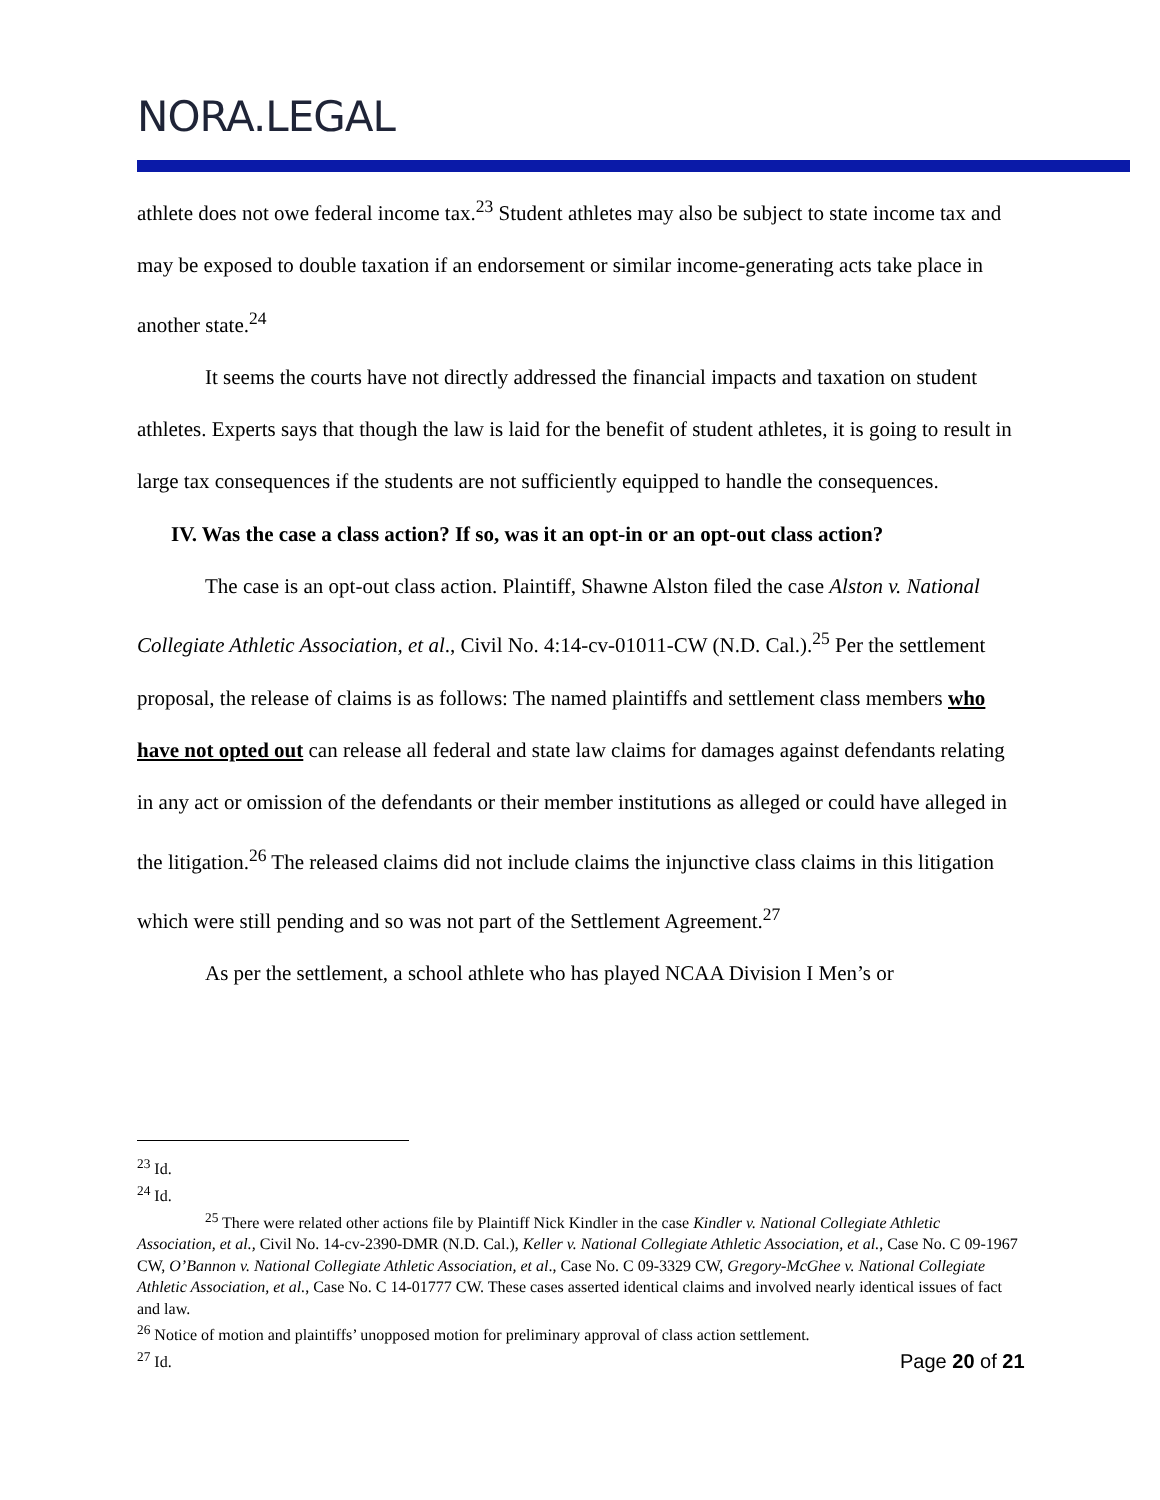NORA.LEGAL
athlete does not owe federal income tax.<sup>23</sup> Student athletes may also be subject to state income tax and may be exposed to double taxation if an endorsement or similar income-generating acts take place in another state.<sup>24</sup>
It seems the courts have not directly addressed the financial impacts and taxation on student athletes. Experts says that though the law is laid for the benefit of student athletes, it is going to result in large tax consequences if the students are not sufficiently equipped to handle the consequences.
IV. Was the case a class action? If so, was it an opt-in or an opt-out class action?
The case is an opt-out class action. Plaintiff, Shawne Alston filed the case Alston v. National Collegiate Athletic Association, et al., Civil No. 4:14-cv-01011-CW (N.D. Cal.).<sup>25</sup> Per the settlement proposal, the release of claims is as follows: The named plaintiffs and settlement class members who have not opted out can release all federal and state law claims for damages against defendants relating in any act or omission of the defendants or their member institutions as alleged or could have alleged in the litigation.<sup>26</sup> The released claims did not include claims the injunctive class claims in this litigation which were still pending and so was not part of the Settlement Agreement.<sup>27</sup>
As per the settlement, a school athlete who has played NCAA Division I Men’s or
<sup>23</sup> Id.
<sup>24</sup> Id.
<sup>25</sup> There were related other actions file by Plaintiff Nick Kindler in the case Kindler v. National Collegiate Athletic Association, et al., Civil No. 14-cv-2390-DMR (N.D. Cal.), Keller v. National Collegiate Athletic Association, et al., Case No. C 09-1967 CW, O’Bannon v. National Collegiate Athletic Association, et al., Case No. C 09-3329 CW, Gregory-McGhee v. National Collegiate Athletic Association, et al., Case No. C 14-01777 CW. These cases asserted identical claims and involved nearly identical issues of fact and law.
<sup>26</sup> Notice of motion and plaintiffs’ unopposed motion for preliminary approval of class action settlement.
<sup>27</sup> Id.
Page 20 of 21